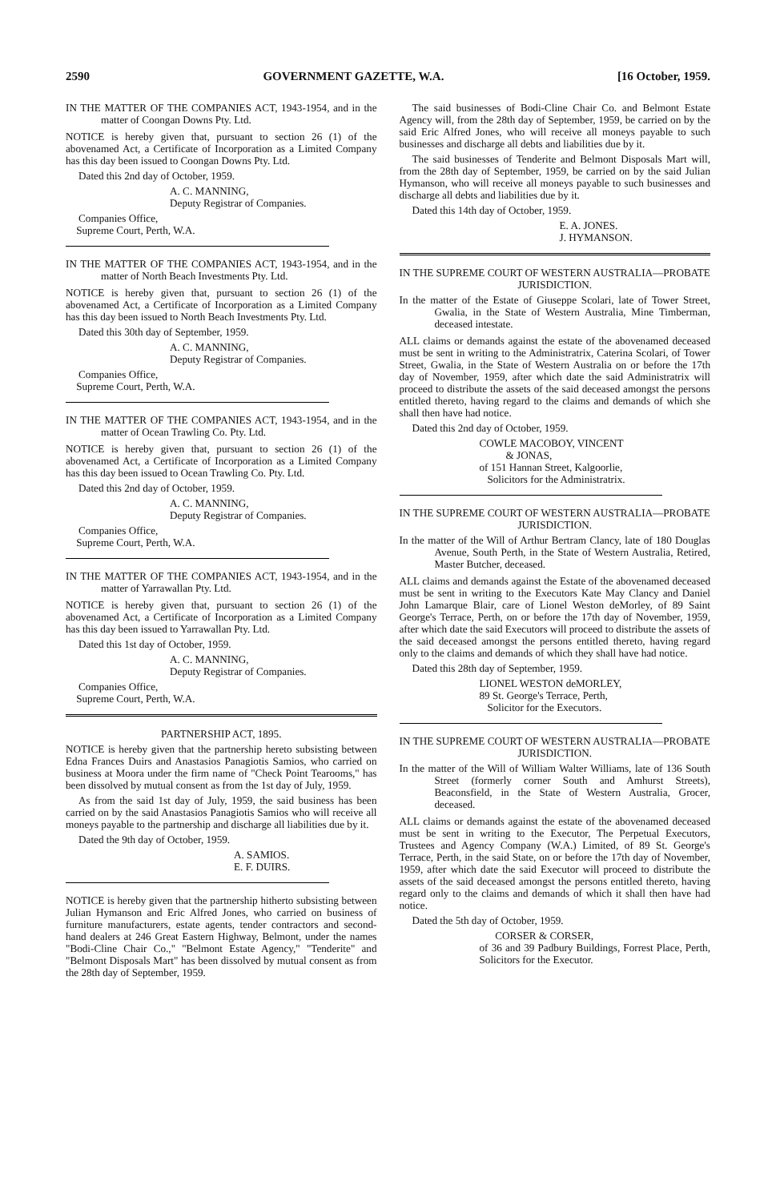2590 GOVERNMENT GAZETTE, W.A. [16 October, 1959.
IN THE MATTER OF THE COMPANIES ACT, 1943-1954, and in the matter of Coongan Downs Pty. Ltd.
NOTICE is hereby given that, pursuant to section 26 (1) of the abovenamed Act, a Certificate of Incorporation as a Limited Company has this day been issued to Coongan Downs Pty. Ltd.
Dated this 2nd day of October, 1959.
A. C. MANNING,
Deputy Registrar of Companies.
Companies Office,
Supreme Court, Perth, W.A.
IN THE MATTER OF THE COMPANIES ACT, 1943-1954, and in the matter of North Beach Investments Pty. Ltd.
NOTICE is hereby given that, pursuant to section 26 (1) of the abovenamed Act, a Certificate of Incorporation as a Limited Company has this day been issued to North Beach Investments Pty. Ltd.
Dated this 30th day of September, 1959.
A. C. MANNING,
Deputy Registrar of Companies.
Companies Office,
Supreme Court, Perth, W.A.
IN THE MATTER OF THE COMPANIES ACT, 1943-1954, and in the matter of Ocean Trawling Co. Pty. Ltd.
NOTICE is hereby given that, pursuant to section 26 (1) of the abovenamed Act, a Certificate of Incorporation as a Limited Company has this day been issued to Ocean Trawling Co. Pty. Ltd.
Dated this 2nd day of October, 1959.
A. C. MANNING,
Deputy Registrar of Companies.
Companies Office,
Supreme Court, Perth, W.A.
IN THE MATTER OF THE COMPANIES ACT, 1943-1954, and in the matter of Yarrawallan Pty. Ltd.
NOTICE is hereby given that, pursuant to section 26 (1) of the abovenamed Act, a Certificate of Incorporation as a Limited Company has this day been issued to Yarrawallan Pty. Ltd.
Dated this 1st day of October, 1959.
A. C. MANNING,
Deputy Registrar of Companies.
Companies Office,
Supreme Court, Perth, W.A.
PARTNERSHIP ACT, 1895.
NOTICE is hereby given that the partnership hereto subsisting between Edna Frances Duirs and Anastasios Panagiotis Samios, who carried on business at Moora under the firm name of "Check Point Tearooms," has been dissolved by mutual consent as from the 1st day of July, 1959.
As from the said 1st day of July, 1959, the said business has been carried on by the said Anastasios Panagiotis Samios who will receive all moneys payable to the partnership and discharge all liabilities due by it.
Dated the 9th day of October, 1959.
A. SAMIOS.
E. F. DUIRS.
NOTICE is hereby given that the partnership hitherto subsisting between Julian Hymanson and Eric Alfred Jones, who carried on business of furniture manufacturers, estate agents, tender contractors and second-hand dealers at 246 Great Eastern Highway, Belmont, under the names "Bodi-Cline Chair Co.," "Belmont Estate Agency," "Tenderite" and "Belmont Disposals Mart" has been dissolved by mutual consent as from the 28th day of September, 1959.
The said businesses of Bodi-Cline Chair Co. and Belmont Estate Agency will, from the 28th day of September, 1959, be carried on by the said Eric Alfred Jones, who will receive all moneys payable to such businesses and discharge all debts and liabilities due by it.
The said businesses of Tenderite and Belmont Disposals Mart will, from the 28th day of September, 1959, be carried on by the said Julian Hymanson, who will receive all moneys payable to such businesses and discharge all debts and liabilities due by it.
Dated this 14th day of October, 1959.
E. A. JONES.
J. HYMANSON.
IN THE SUPREME COURT OF WESTERN AUSTRALIA—PROBATE JURISDICTION.
In the matter of the Estate of Giuseppe Scolari, late of Tower Street, Gwalia, in the State of Western Australia, Mine Timberman, deceased intestate.
ALL claims or demands against the estate of the abovenamed deceased must be sent in writing to the Administratrix, Caterina Scolari, of Tower Street, Gwalia, in the State of Western Australia on or before the 17th day of November, 1959, after which date the said Administratrix will proceed to distribute the assets of the said deceased amongst the persons entitled thereto, having regard to the claims and demands of which she shall then have had notice.
Dated this 2nd day of October, 1959.
COWLE MACOBOY, VINCENT
& JONAS,
of 151 Hannan Street, Kalgoorlie,
Solicitors for the Administratrix.
IN THE SUPREME COURT OF WESTERN AUSTRALIA—PROBATE JURISDICTION.
In the matter of the Will of Arthur Bertram Clancy, late of 180 Douglas Avenue, South Perth, in the State of Western Australia, Retired, Master Butcher, deceased.
ALL claims and demands against the Estate of the abovenamed deceased must be sent in writing to the Executors Kate May Clancy and Daniel John Lamarque Blair, care of Lionel Weston deMorley, of 89 Saint George's Terrace, Perth, on or before the 17th day of November, 1959, after which date the said Executors will proceed to distribute the assets of the said deceased amongst the persons entitled thereto, having regard only to the claims and demands of which they shall have had notice.
Dated this 28th day of September, 1959.
LIONEL WESTON deMORLEY,
89 St. George's Terrace, Perth,
Solicitor for the Executors.
IN THE SUPREME COURT OF WESTERN AUSTRALIA—PROBATE JURISDICTION.
In the matter of the Will of William Walter Williams, late of 136 South Street (formerly corner South and Amhurst Streets), Beaconsfield, in the State of Western Australia, Grocer, deceased.
ALL claims or demands against the estate of the abovenamed deceased must be sent in writing to the Executor, The Perpetual Executors, Trustees and Agency Company (W.A.) Limited, of 89 St. George's Terrace, Perth, in the said State, on or before the 17th day of November, 1959, after which date the said Executor will proceed to distribute the assets of the said deceased amongst the persons entitled thereto, having regard only to the claims and demands of which it shall then have had notice.
Dated the 5th day of October, 1959.
CORSER & CORSER,
of 36 and 39 Padbury Buildings, Forrest Place, Perth, Solicitors for the Executor.